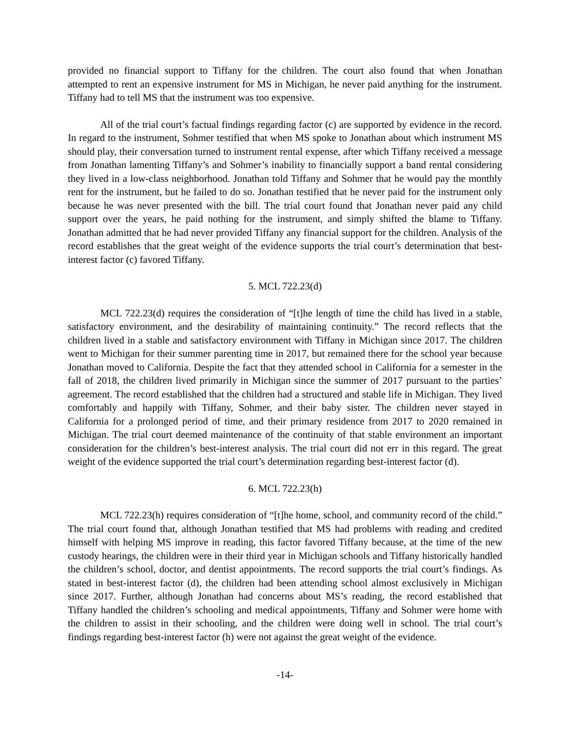provided no financial support to Tiffany for the children. The court also found that when Jonathan attempted to rent an expensive instrument for MS in Michigan, he never paid anything for the instrument. Tiffany had to tell MS that the instrument was too expensive.
All of the trial court’s factual findings regarding factor (c) are supported by evidence in the record. In regard to the instrument, Sohmer testified that when MS spoke to Jonathan about which instrument MS should play, their conversation turned to instrument rental expense, after which Tiffany received a message from Jonathan lamenting Tiffany’s and Sohmer’s inability to financially support a band rental considering they lived in a low-class neighborhood. Jonathan told Tiffany and Sohmer that he would pay the monthly rent for the instrument, but he failed to do so. Jonathan testified that he never paid for the instrument only because he was never presented with the bill. The trial court found that Jonathan never paid any child support over the years, he paid nothing for the instrument, and simply shifted the blame to Tiffany. Jonathan admitted that he had never provided Tiffany any financial support for the children. Analysis of the record establishes that the great weight of the evidence supports the trial court’s determination that best-interest factor (c) favored Tiffany.
5. MCL 722.23(d)
MCL 722.23(d) requires the consideration of “[t]he length of time the child has lived in a stable, satisfactory environment, and the desirability of maintaining continuity.” The record reflects that the children lived in a stable and satisfactory environment with Tiffany in Michigan since 2017. The children went to Michigan for their summer parenting time in 2017, but remained there for the school year because Jonathan moved to California. Despite the fact that they attended school in California for a semester in the fall of 2018, the children lived primarily in Michigan since the summer of 2017 pursuant to the parties’ agreement. The record established that the children had a structured and stable life in Michigan. They lived comfortably and happily with Tiffany, Sohmer, and their baby sister. The children never stayed in California for a prolonged period of time, and their primary residence from 2017 to 2020 remained in Michigan. The trial court deemed maintenance of the continuity of that stable environment an important consideration for the children’s best-interest analysis. The trial court did not err in this regard. The great weight of the evidence supported the trial court’s determination regarding best-interest factor (d).
6. MCL 722.23(h)
MCL 722.23(h) requires consideration of “[t]he home, school, and community record of the child.” The trial court found that, although Jonathan testified that MS had problems with reading and credited himself with helping MS improve in reading, this factor favored Tiffany because, at the time of the new custody hearings, the children were in their third year in Michigan schools and Tiffany historically handled the children’s school, doctor, and dentist appointments. The record supports the trial court’s findings. As stated in best-interest factor (d), the children had been attending school almost exclusively in Michigan since 2017. Further, although Jonathan had concerns about MS’s reading, the record established that Tiffany handled the children’s schooling and medical appointments, Tiffany and Sohmer were home with the children to assist in their schooling, and the children were doing well in school. The trial court’s findings regarding best-interest factor (h) were not against the great weight of the evidence.
-14-